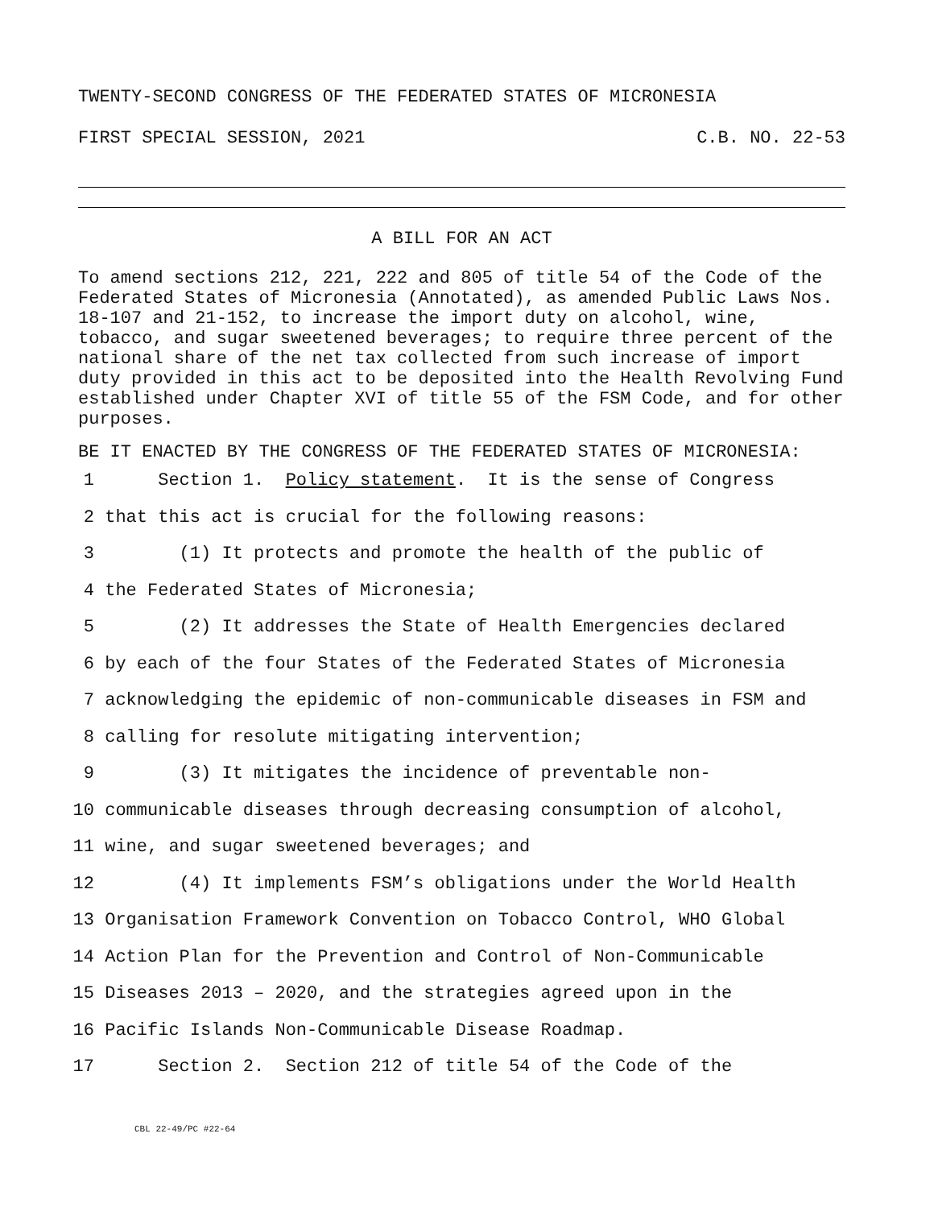TWENTY-SECOND CONGRESS OF THE FEDERATED STATES OF MICRONESIA
FIRST SPECIAL SESSION, 2021 C.B. NO. 22-53
A BILL FOR AN ACT
To amend sections 212, 221, 222 and 805 of title 54 of the Code of the Federated States of Micronesia (Annotated), as amended Public Laws Nos. 18-107 and 21-152, to increase the import duty on alcohol, wine, tobacco, and sugar sweetened beverages; to require three percent of the national share of the net tax collected from such increase of import duty provided in this act to be deposited into the Health Revolving Fund established under Chapter XVI of title 55 of the FSM Code, and for other purposes.
BE IT ENACTED BY THE CONGRESS OF THE FEDERATED STATES OF MICRONESIA:
1 Section 1. Policy statement. It is the sense of Congress
2 that this act is crucial for the following reasons:
3 (1) It protects and promote the health of the public of
4 the Federated States of Micronesia;
5 (2) It addresses the State of Health Emergencies declared
6 by each of the four States of the Federated States of Micronesia
7 acknowledging the epidemic of non-communicable diseases in FSM and
8 calling for resolute mitigating intervention;
9 (3) It mitigates the incidence of preventable non-
10 communicable diseases through decreasing consumption of alcohol,
11 wine, and sugar sweetened beverages; and
12 (4) It implements FSM’s obligations under the World Health
13 Organisation Framework Convention on Tobacco Control, WHO Global
14 Action Plan for the Prevention and Control of Non-Communicable
15 Diseases 2013 – 2020, and the strategies agreed upon in the
16 Pacific Islands Non-Communicable Disease Roadmap.
17 Section 2. Section 212 of title 54 of the Code of the
CBL 22-49/PC #22-64